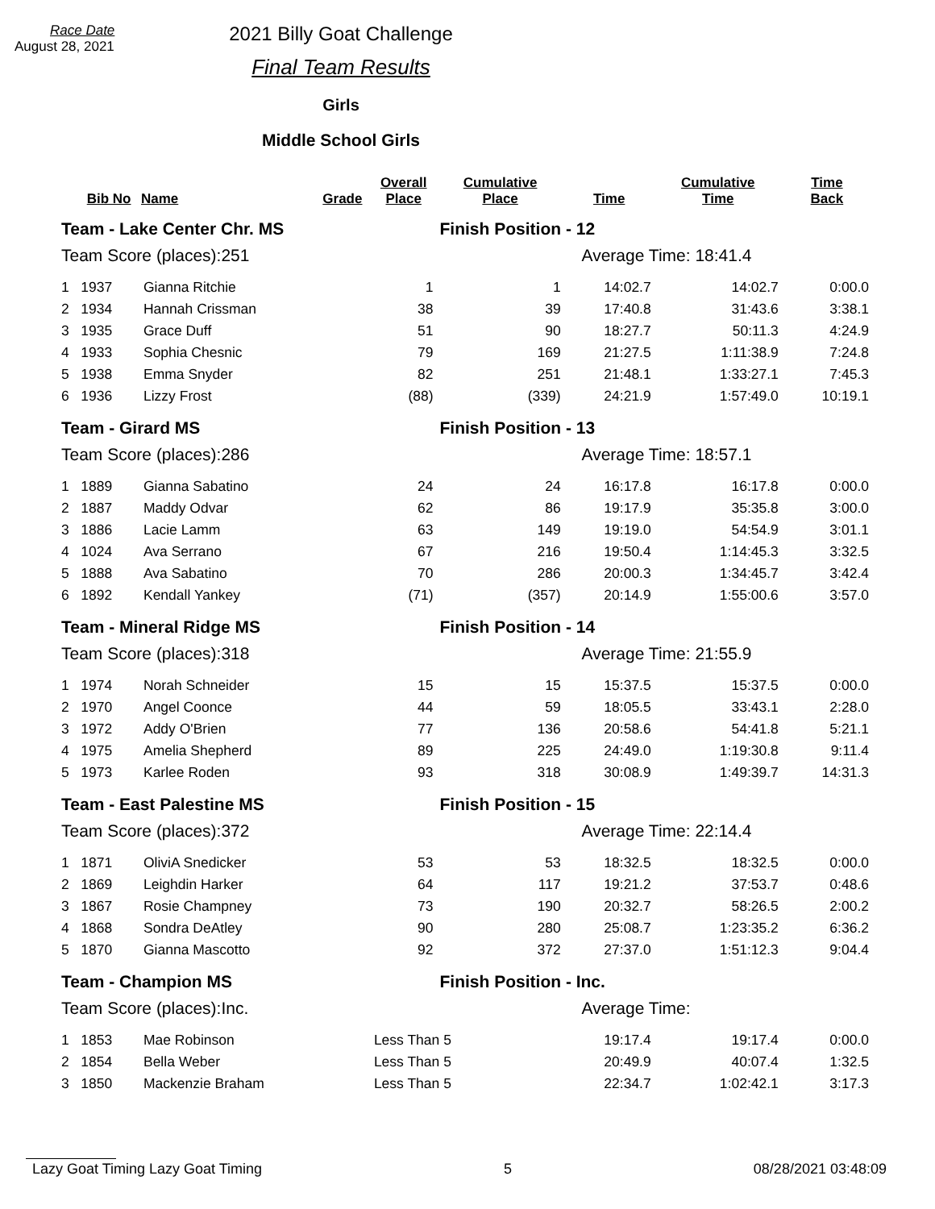Race Date
August 28, 2021
2021 Billy Goat Challenge
Final Team Results
Girls
Middle School Girls
| | Bib No | Name | Grade | Overall Place | Cumulative Place | Time | Cumulative Time | Time Back |
| --- | --- | --- | --- | --- | --- | --- | --- | --- |
| Team - Lake Center Chr. MS | | | | | Finish Position - 12 | | | |
| Team Score (places):251 | | | | | Average Time: 18:41.4 | | | |
| 1 | 1937 | Gianna Ritchie | | 1 | 1 | 14:02.7 | 14:02.7 | 0:00.0 |
| 2 | 1934 | Hannah Crissman | | 38 | 39 | 17:40.8 | 31:43.6 | 3:38.1 |
| 3 | 1935 | Grace Duff | | 51 | 90 | 18:27.7 | 50:11.3 | 4:24.9 |
| 4 | 1933 | Sophia Chesnic | | 79 | 169 | 21:27.5 | 1:11:38.9 | 7:24.8 |
| 5 | 1938 | Emma Snyder | | 82 | 251 | 21:48.1 | 1:33:27.1 | 7:45.3 |
| 6 | 1936 | Lizzy Frost | | (88) | (339) | 24:21.9 | 1:57:49.0 | 10:19.1 |
| Team - Girard MS | | | | | Finish Position - 13 | | | |
| Team Score (places):286 | | | | | Average Time: 18:57.1 | | | |
| 1 | 1889 | Gianna Sabatino | | 24 | 24 | 16:17.8 | 16:17.8 | 0:00.0 |
| 2 | 1887 | Maddy Odvar | | 62 | 86 | 19:17.9 | 35:35.8 | 3:00.0 |
| 3 | 1886 | Lacie Lamm | | 63 | 149 | 19:19.0 | 54:54.9 | 3:01.1 |
| 4 | 1024 | Ava Serrano | | 67 | 216 | 19:50.4 | 1:14:45.3 | 3:32.5 |
| 5 | 1888 | Ava Sabatino | | 70 | 286 | 20:00.3 | 1:34:45.7 | 3:42.4 |
| 6 | 1892 | Kendall Yankey | | (71) | (357) | 20:14.9 | 1:55:00.6 | 3:57.0 |
| Team - Mineral Ridge MS | | | | | Finish Position - 14 | | | |
| Team Score (places):318 | | | | | Average Time: 21:55.9 | | | |
| 1 | 1974 | Norah Schneider | | 15 | 15 | 15:37.5 | 15:37.5 | 0:00.0 |
| 2 | 1970 | Angel Coonce | | 44 | 59 | 18:05.5 | 33:43.1 | 2:28.0 |
| 3 | 1972 | Addy O'Brien | | 77 | 136 | 20:58.6 | 54:41.8 | 5:21.1 |
| 4 | 1975 | Amelia Shepherd | | 89 | 225 | 24:49.0 | 1:19:30.8 | 9:11.4 |
| 5 | 1973 | Karlee Roden | | 93 | 318 | 30:08.9 | 1:49:39.7 | 14:31.3 |
| Team - East Palestine MS | | | | | Finish Position - 15 | | | |
| Team Score (places):372 | | | | | Average Time: 22:14.4 | | | |
| 1 | 1871 | OliviA Snedicker | | 53 | 53 | 18:32.5 | 18:32.5 | 0:00.0 |
| 2 | 1869 | Leighdin Harker | | 64 | 117 | 19:21.2 | 37:53.7 | 0:48.6 |
| 3 | 1867 | Rosie Champney | | 73 | 190 | 20:32.7 | 58:26.5 | 2:00.2 |
| 4 | 1868 | Sondra DeAtley | | 90 | 280 | 25:08.7 | 1:23:35.2 | 6:36.2 |
| 5 | 1870 | Gianna Mascotto | | 92 | 372 | 27:37.0 | 1:51:12.3 | 9:04.4 |
| Team - Champion MS | | | | | Finish Position - Inc. | | | |
| Team Score (places):Inc. | | | | | Average Time: | | | |
| 1 | 1853 | Mae Robinson | | Less Than 5 | | 19:17.4 | 19:17.4 | 0:00.0 |
| 2 | 1854 | Bella Weber | | Less Than 5 | | 20:49.9 | 40:07.4 | 1:32.5 |
| 3 | 1850 | Mackenzie Braham | | Less Than 5 | | 22:34.7 | 1:02:42.1 | 3:17.3 |
Lazy Goat Timing Lazy Goat Timing 5 08/28/2021 03:48:09